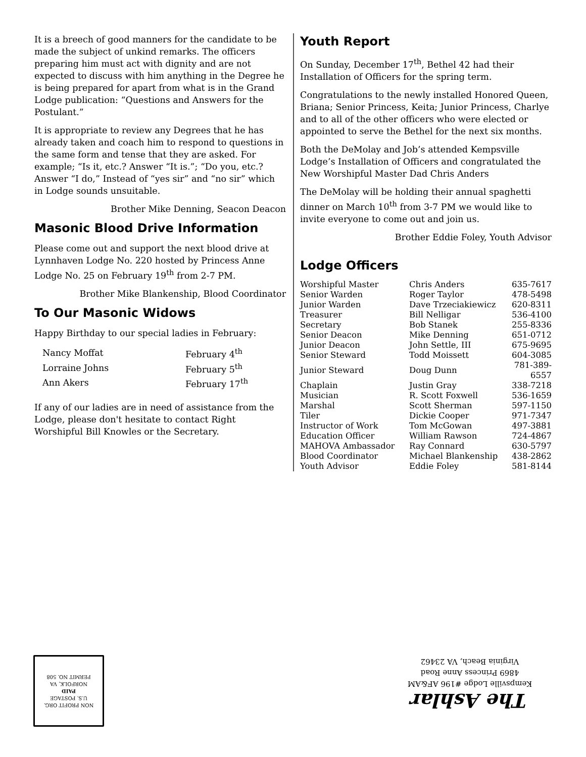It is a breech of good manners for the candidate to be made the subject of unkind remarks. The officers preparing him must act with dignity and are not expected to discuss with him anything in the Degree he is being prepared for apart from what is in the Grand Lodge publication: “Questions and Answers for the Postulant.”
It is appropriate to review any Degrees that he has already taken and coach him to respond to questions in the same form and tense that they are asked. For example; “Is it, etc.? Answer “It is.”; “Do you, etc.? Answer “I do,” Instead of “yes sir” and “no sir” which in Lodge sounds unsuitable.
Brother Mike Denning, Seacon Deacon
Masonic Blood Drive Information
Please come out and support the next blood drive at Lynnhaven Lodge No. 220 hosted by Princess Anne Lodge No. 25 on February 19<sup>th</sup> from 2-7 PM.
Brother Mike Blankenship, Blood Coordinator
To Our Masonic Widows
Happy Birthday to our special ladies in February:
| Nancy Moffat | February 4<sup>th</sup> |
| Lorraine Johns | February 5<sup>th</sup> |
| Ann Akers | February 17<sup>th</sup> |
If any of our ladies are in need of assistance from the Lodge, please don't hesitate to contact Right Worshipful Bill Knowles or the Secretary.
Youth Report
On Sunday, December 17<sup>th</sup>, Bethel 42 had their Installation of Officers for the spring term.
Congratulations to the newly installed Honored Queen, Briana; Senior Princess, Keita; Junior Princess, Charlye and to all of the other officers who were elected or appointed to serve the Bethel for the next six months.
Both the DeMolay and Job’s attended Kempsville Lodge’s Installation of Officers and congratulated the New Worshipful Master Dad Chris Anders
The DeMolay will be holding their annual spaghetti dinner on March 10<sup>th</sup> from 3-7 PM we would like to invite everyone to come out and join us.
Brother Eddie Foley, Youth Advisor
Lodge Officers
| Worshipful Master | Chris Anders | 635-7617 |
| Senior Warden | Roger Taylor | 478-5498 |
| Junior Warden | Dave Trzeciakiewicz | 620-8311 |
| Treasurer | Bill Nelligar | 536-4100 |
| Secretary | Bob Stanek | 255-8336 |
| Senior Deacon | Mike Denning | 651-0712 |
| Junior Deacon | John Settle, III | 675-9695 |
| Senior Steward | Todd Moissett | 604-3085 |
| Junior Steward | Doug Dunn | 781-389-6557 |
| Chaplain | Justin Gray | 338-7218 |
| Musician | R. Scott Foxwell | 536-1659 |
| Marshal | Scott Sherman | 597-1150 |
| Tiler | Dickie Cooper | 971-7347 |
| Instructor of Work | Tom McGowan | 497-3881 |
| Education Officer | William Rawson | 724-4867 |
| MAHOVA Ambassador | Ray Connard | 630-5797 |
| Blood Coordinator | Michael Blankenship | 438-2862 |
| Youth Advisor | Eddie Foley | 581-8144 |
NON PROFIT ORG.
U.S. POSTAGE
PAID
NORFOLK, VA
PERMIT NO. 508
The Ashlar
Kempsville Lodge #196 AF&AM
4869 Princess Anne Road
Virginia Beach, VA 23462